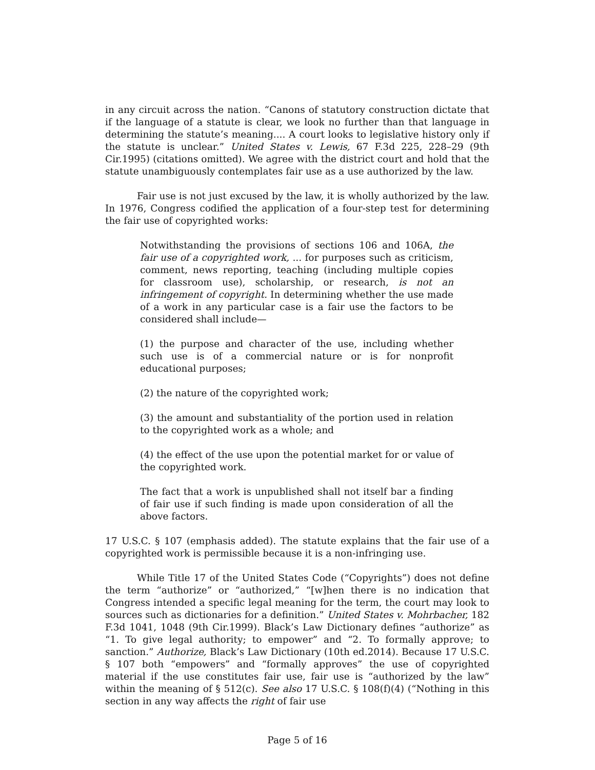in any circuit across the nation. “Canons of statutory construction dictate that if the language of a statute is clear, we look no further than that language in determining the statute’s meaning.... A court looks to legislative history only if the statute is unclear.” United States v. Lewis, 67 F.3d 225, 228–29 (9th Cir.1995) (citations omitted). We agree with the district court and hold that the statute unambiguously contemplates fair use as a use authorized by the law.
Fair use is not just excused by the law, it is wholly authorized by the law. In 1976, Congress codified the application of a four-step test for determining the fair use of copyrighted works:
Notwithstanding the provisions of sections 106 and 106A, the fair use of a copyrighted work, ... for purposes such as criticism, comment, news reporting, teaching (including multiple copies for classroom use), scholarship, or research, is not an infringement of copyright. In determining whether the use made of a work in any particular case is a fair use the factors to be considered shall include—
(1) the purpose and character of the use, including whether such use is of a commercial nature or is for nonprofit educational purposes;
(2) the nature of the copyrighted work;
(3) the amount and substantiality of the portion used in relation to the copyrighted work as a whole; and
(4) the effect of the use upon the potential market for or value of the copyrighted work.
The fact that a work is unpublished shall not itself bar a finding of fair use if such finding is made upon consideration of all the above factors.
17 U.S.C. § 107 (emphasis added). The statute explains that the fair use of a copyrighted work is permissible because it is a non-infringing use.
While Title 17 of the United States Code (“Copyrights”) does not define the term “authorize” or “authorized,” “[w]hen there is no indication that Congress intended a specific legal meaning for the term, the court may look to sources such as dictionaries for a definition.” United States v. Mohrbacher, 182 F.3d 1041, 1048 (9th Cir.1999). Black’s Law Dictionary defines “authorize” as “1. To give legal authority; to empower” and “2. To formally approve; to sanction.” Authorize, Black’s Law Dictionary (10th ed.2014). Because 17 U.S.C. § 107 both “empowers” and “formally approves” the use of copyrighted material if the use constitutes fair use, fair use is “authorized by the law” within the meaning of § 512(c). See also 17 U.S.C. § 108(f)(4) (“Nothing in this section in any way affects the right of fair use
Page 5 of 16